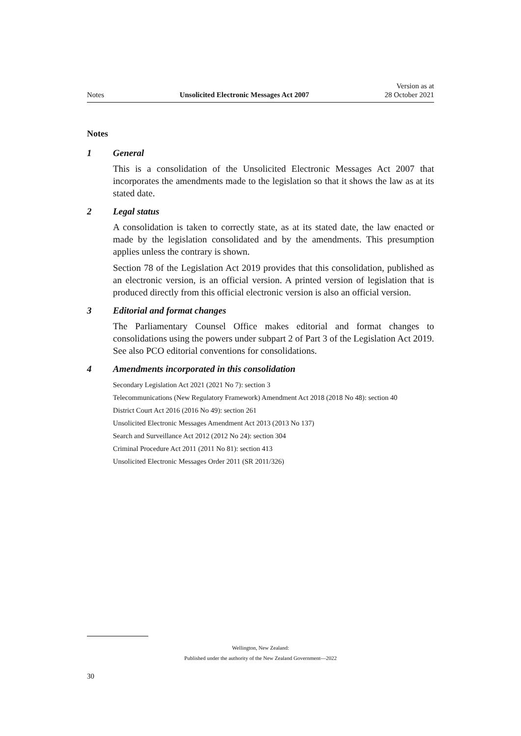Notes
Unsolicited Electronic Messages Act 2007
Version as at
28 October 2021
Notes
1 General
This is a consolidation of the Unsolicited Electronic Messages Act 2007 that incorporates the amendments made to the legislation so that it shows the law as at its stated date.
2 Legal status
A consolidation is taken to correctly state, as at its stated date, the law enacted or made by the legislation consolidated and by the amendments. This presumption applies unless the contrary is shown.
Section 78 of the Legislation Act 2019 provides that this consolidation, published as an electronic version, is an official version. A printed version of legislation that is produced directly from this official electronic version is also an official version.
3 Editorial and format changes
The Parliamentary Counsel Office makes editorial and format changes to consolidations using the powers under subpart 2 of Part 3 of the Legislation Act 2019. See also PCO editorial conventions for consolidations.
4 Amendments incorporated in this consolidation
Secondary Legislation Act 2021 (2021 No 7): section 3
Telecommunications (New Regulatory Framework) Amendment Act 2018 (2018 No 48): section 40
District Court Act 2016 (2016 No 49): section 261
Unsolicited Electronic Messages Amendment Act 2013 (2013 No 137)
Search and Surveillance Act 2012 (2012 No 24): section 304
Criminal Procedure Act 2011 (2011 No 81): section 413
Unsolicited Electronic Messages Order 2011 (SR 2011/326)
Wellington, New Zealand:
Published under the authority of the New Zealand Government—2022
30